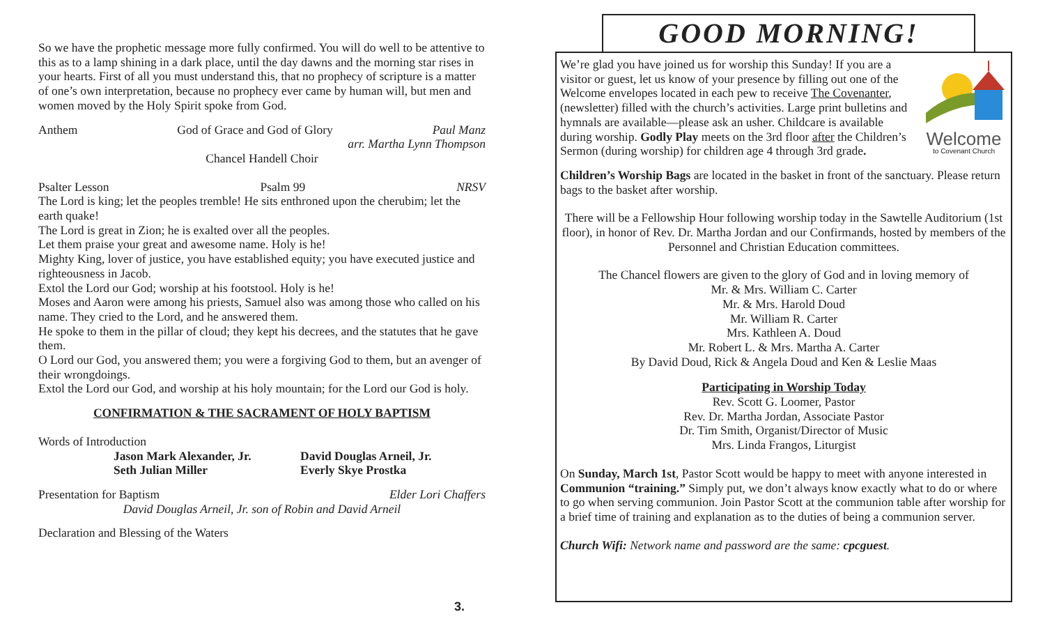So we have the prophetic message more fully confirmed. You will do well to be attentive to this as to a lamp shining in a dark place, until the day dawns and the morning star rises in your hearts. First of all you must understand this, that no prophecy of scripture is a matter of one’s own interpretation, because no prophecy ever came by human will, but men and women moved by the Holy Spirit spoke from God.
Anthem God of Grace and God of Glory Paul Manz
arr. Martha Lynn Thompson
Chancel Handell Choir
Psalter Lesson Psalm 99 NRSV
The Lord is king; let the peoples tremble! He sits enthroned upon the cherubim; let the earth quake!
The Lord is great in Zion; he is exalted over all the peoples.
Let them praise your great and awesome name. Holy is he!
Mighty King, lover of justice, you have established equity; you have executed justice and righteousness in Jacob.
Extol the Lord our God; worship at his footstool. Holy is he!
Moses and Aaron were among his priests, Samuel also was among those who called on his name. They cried to the Lord, and he answered them.
He spoke to them in the pillar of cloud; they kept his decrees, and the statutes that he gave them.
O Lord our God, you answered them; you were a forgiving God to them, but an avenger of their wrongdoings.
Extol the Lord our God, and worship at his holy mountain; for the Lord our God is holy.
CONFIRMATION & THE SACRAMENT OF HOLY BAPTISM
Words of Introduction
Jason Mark Alexander, Jr.
Seth Julian Miller
David Douglas Arneil, Jr.
Everly Skye Prostka
Presentation for Baptism Elder Lori Chaffers
David Douglas Arneil, Jr. son of Robin and David Arneil
Declaration and Blessing of the Waters
3.
GOOD MORNING!
Welcome
to Covenant Church
We’re glad you have joined us for worship this Sunday! If you are a visitor or guest, let us know of your presence by filling out one of the Welcome envelopes located in each pew to receive The Covenanter, (newsletter) filled with the church’s activities. Large print bulletins and hymnals are available—please ask an usher. Childcare is available during worship. Godly Play meets on the 3rd floor after the Children’s Sermon (during worship) for children age 4 through 3rd grade.
Children’s Worship Bags are located in the basket in front of the sanctuary. Please return bags to the basket after worship.
There will be a Fellowship Hour following worship today in the Sawtelle Auditorium (1st floor), in honor of Rev. Dr. Martha Jordan and our Confirmands, hosted by members of the Personnel and Christian Education committees.
The Chancel flowers are given to the glory of God and in loving memory of
Mr. & Mrs. William C. Carter
Mr. & Mrs. Harold Doud
Mr. William R. Carter
Mrs. Kathleen A. Doud
Mr. Robert L. & Mrs. Martha A. Carter
By David Doud, Rick & Angela Doud and Ken & Leslie Maas
Participating in Worship Today
Rev. Scott G. Loomer, Pastor
Rev. Dr. Martha Jordan, Associate Pastor
Dr. Tim Smith, Organist/Director of Music
Mrs. Linda Frangos, Liturgist
On Sunday, March 1st, Pastor Scott would be happy to meet with anyone interested in Communion “training.” Simply put, we don’t always know exactly what to do or where to go when serving communion. Join Pastor Scott at the communion table after worship for a brief time of training and explanation as to the duties of being a communion server.
Church Wifi: Network name and password are the same: cpcguest.